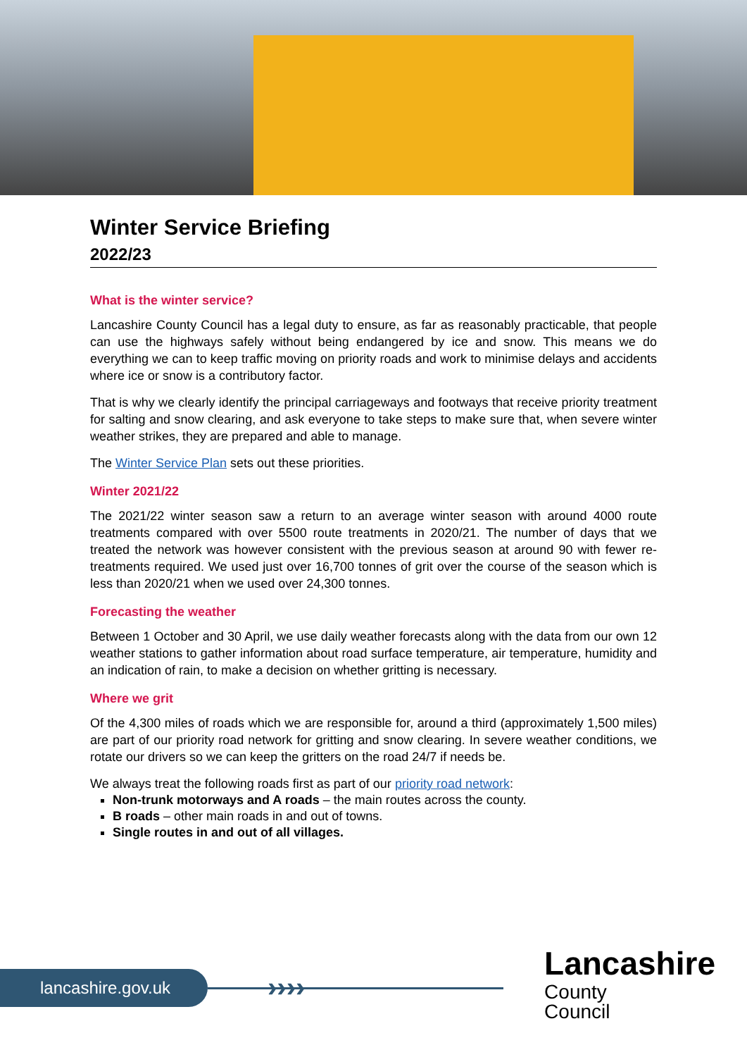Winter Service Briefing
2022/23
What is the winter service?
Lancashire County Council has a legal duty to ensure, as far as reasonably practicable, that people can use the highways safely without being endangered by ice and snow. This means we do everything we can to keep traffic moving on priority roads and work to minimise delays and accidents where ice or snow is a contributory factor.
That is why we clearly identify the principal carriageways and footways that receive priority treatment for salting and snow clearing, and ask everyone to take steps to make sure that, when severe winter weather strikes, they are prepared and able to manage.
The Winter Service Plan sets out these priorities.
Winter 2021/22
The 2021/22 winter season saw a return to an average winter season with around 4000 route treatments compared with over 5500 route treatments in 2020/21. The number of days that we treated the network was however consistent with the previous season at around 90 with fewer re-treatments required. We used just over 16,700 tonnes of grit over the course of the season which is less than 2020/21 when we used over 24,300 tonnes.
Forecasting the weather
Between 1 October and 30 April, we use daily weather forecasts along with the data from our own 12 weather stations to gather information about road surface temperature, air temperature, humidity and an indication of rain, to make a decision on whether gritting is necessary.
Where we grit
Of the 4,300 miles of roads which we are responsible for, around a third (approximately 1,500 miles) are part of our priority road network for gritting and snow clearing. In severe weather conditions, we rotate our drivers so we can keep the gritters on the road 24/7 if needs be.
We always treat the following roads first as part of our priority road network:
Non-trunk motorways and A roads – the main routes across the county.
B roads – other main roads in and out of towns.
Single routes in and out of all villages.
lancashire.gov.uk ››››
Lancashire
County
Council